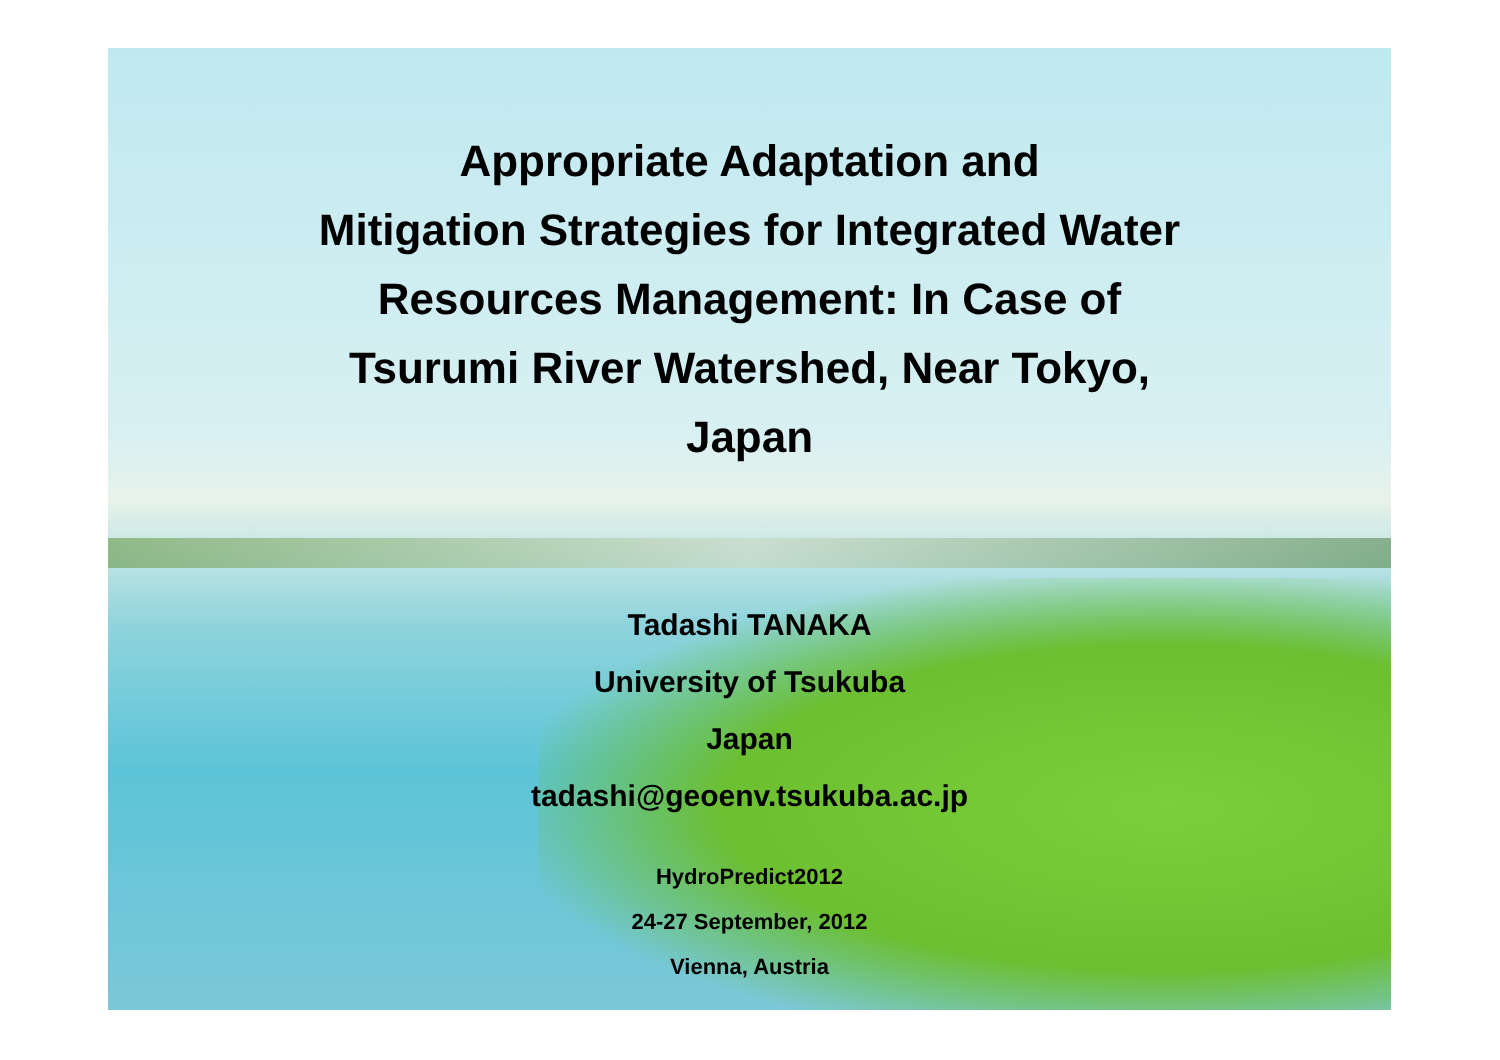Appropriate Adaptation and
Mitigation Strategies for Integrated Water
Resources Management: In Case of
Tsurumi River Watershed, Near Tokyo,
Japan
Tadashi TANAKA
University of Tsukuba
Japan
tadashi@geoenv.tsukuba.ac.jp
HydroPredict2012
24-27 September, 2012
Vienna, Austria